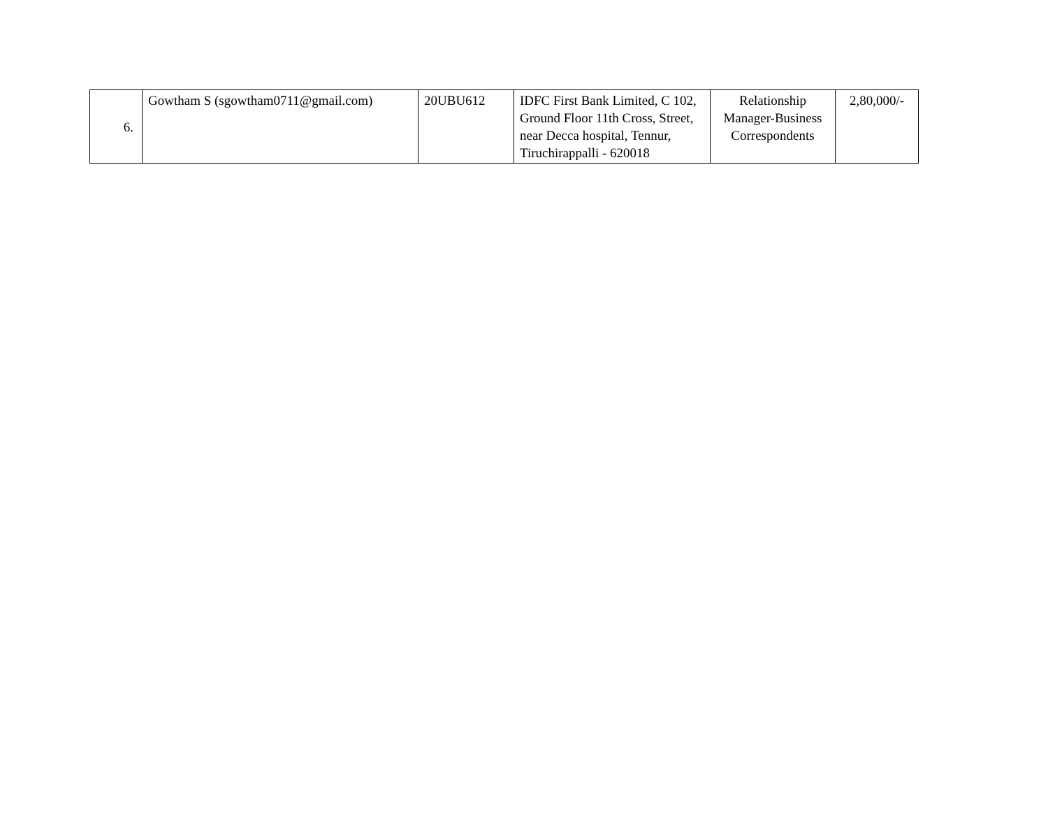| 6. | Gowtham S (sgowtham0711@gmail.com) | 20UBU612 | IDFC First Bank Limited, C 102, Ground Floor 11th Cross, Street, near Decca hospital, Tennur, Tiruchirappalli - 620018 | Relationship Manager-Business Correspondents | 2,80,000/- |